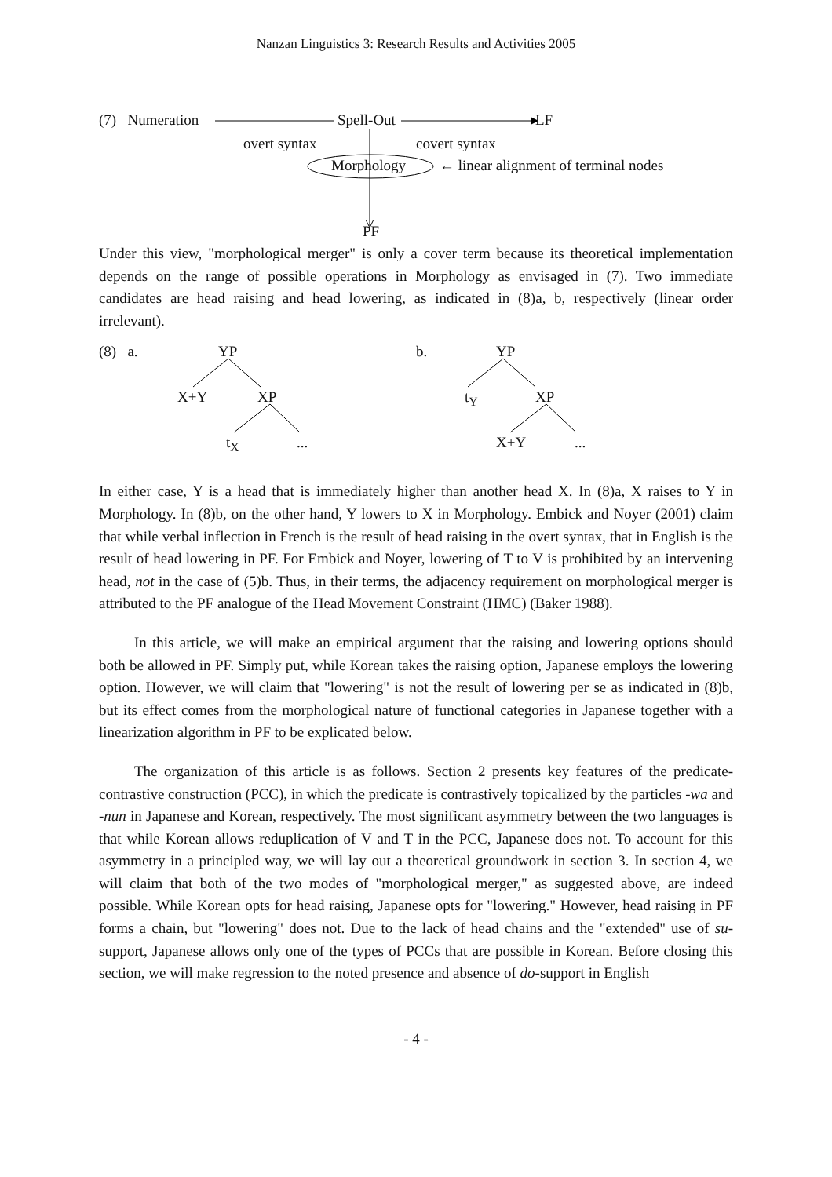Nanzan Linguistics 3: Research Results and Activities 2005
(7) Numeration Spell-Out LF
overt syntax covert syntax
Morphology ← linear alignment of terminal nodes
PF
Under this view, "morphological merger" is only a cover term because its theoretical implementation depends on the range of possible operations in Morphology as envisaged in (7). Two immediate candidates are head raising and head lowering, as indicated in (8)a, b, respectively (linear order irrelevant).
(8) a. YP
X+Y XP
t<sub>X</sub> ...
b. YP
t<sub>Y</sub> XP
X+Y ...
In either case, Y is a head that is immediately higher than another head X. In (8)a, X raises to Y in Morphology. In (8)b, on the other hand, Y lowers to X in Morphology. Embick and Noyer (2001) claim that while verbal inflection in French is the result of head raising in the overt syntax, that in English is the result of head lowering in PF. For Embick and Noyer, lowering of T to V is prohibited by an intervening head, not in the case of (5)b. Thus, in their terms, the adjacency requirement on morphological merger is attributed to the PF analogue of the Head Movement Constraint (HMC) (Baker 1988).
In this article, we will make an empirical argument that the raising and lowering options should both be allowed in PF. Simply put, while Korean takes the raising option, Japanese employs the lowering option. However, we will claim that "lowering" is not the result of lowering per se as indicated in (8)b, but its effect comes from the morphological nature of functional categories in Japanese together with a linearization algorithm in PF to be explicated below.
The organization of this article is as follows. Section 2 presents key features of the predicate-contrastive construction (PCC), in which the predicate is contrastively topicalized by the particles -wa and -nun in Japanese and Korean, respectively. The most significant asymmetry between the two languages is that while Korean allows reduplication of V and T in the PCC, Japanese does not. To account for this asymmetry in a principled way, we will lay out a theoretical groundwork in section 3. In section 4, we will claim that both of the two modes of "morphological merger," as suggested above, are indeed possible. While Korean opts for head raising, Japanese opts for "lowering." However, head raising in PF forms a chain, but "lowering" does not. Due to the lack of head chains and the "extended" use of su-support, Japanese allows only one of the types of PCCs that are possible in Korean. Before closing this section, we will make regression to the noted presence and absence of do-support in English
- 4 -